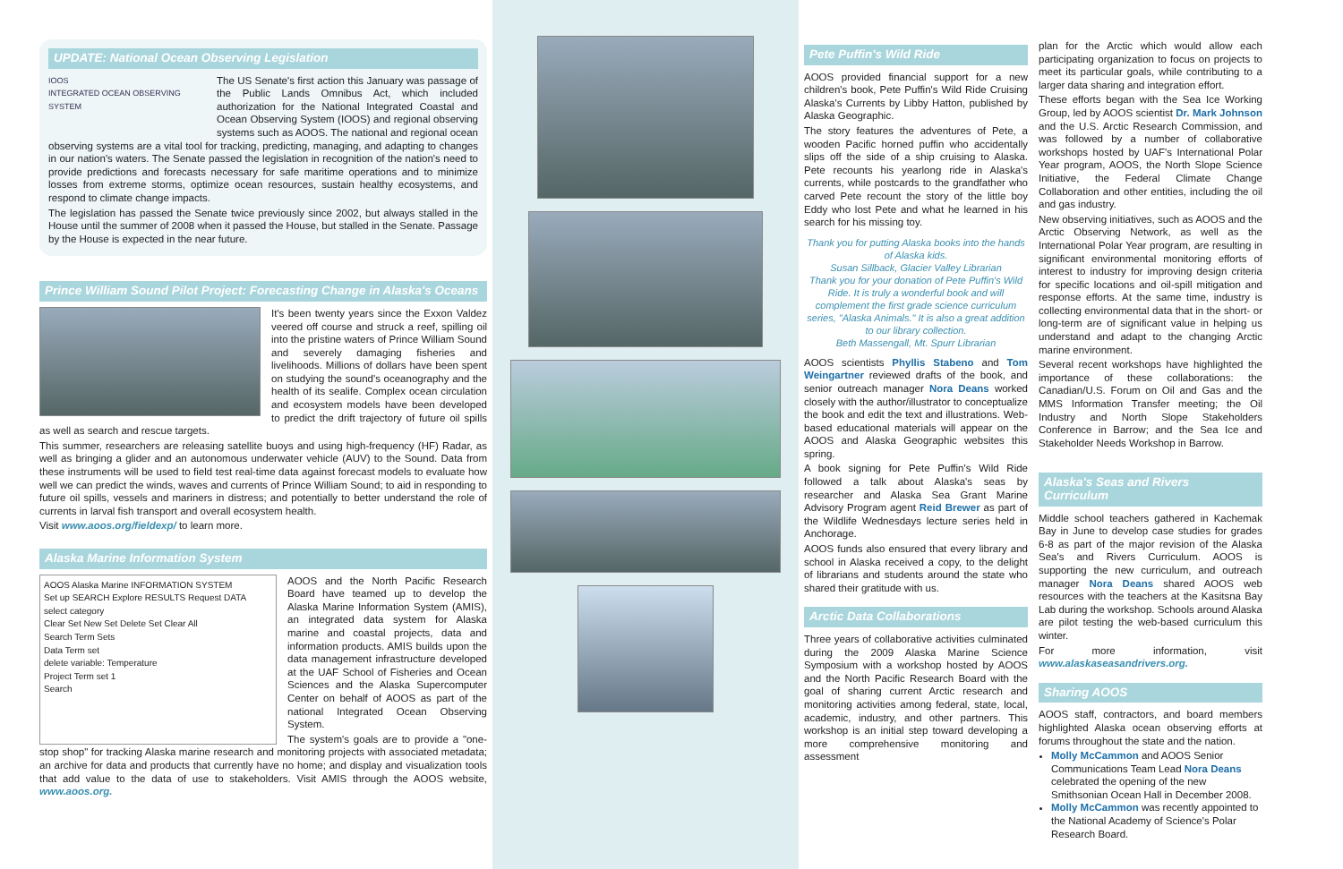UPDATE: National Ocean Observing Legislation
IOOS
INTEGRATED OCEAN OBSERVING SYSTEM
The US Senate's first action this January was passage of the Public Lands Omnibus Act, which included authorization for the National Integrated Coastal and Ocean Observing System (IOOS) and regional observing systems such as AOOS. The national and regional ocean observing systems are a vital tool for tracking, predicting, managing, and adapting to changes in our nation's waters. The Senate passed the legislation in recognition of the nation's need to provide predictions and forecasts necessary for safe maritime operations and to minimize losses from extreme storms, optimize ocean resources, sustain healthy ecosystems, and respond to climate change impacts.
The legislation has passed the Senate twice previously since 2002, but always stalled in the House until the summer of 2008 when it passed the House, but stalled in the Senate. Passage by the House is expected in the near future.
Prince William Sound Pilot Project: Forecasting Change in Alaska's Oceans
It's been twenty years since the Exxon Valdez veered off course and struck a reef, spilling oil into the pristine waters of Prince William Sound and severely damaging fisheries and livelihoods. Millions of dollars have been spent on studying the sound's oceanography and the health of its sealife. Complex ocean circulation and ecosystem models have been developed to predict the drift trajectory of future oil spills as well as search and rescue targets.
This summer, researchers are releasing satellite buoys and using high-frequency (HF) Radar, as well as bringing a glider and an autonomous underwater vehicle (AUV) to the Sound. Data from these instruments will be used to field test real-time data against forecast models to evaluate how well we can predict the winds, waves and currents of Prince William Sound; to aid in responding to future oil spills, vessels and mariners in distress; and potentially to better understand the role of currents in larval fish transport and overall ecosystem health.
Visit www.aoos.org/fieldexp/ to learn more.
Alaska Marine Information System
AOOS Alaska Marine INFORMATION SYSTEM
Set up SEARCH Explore RESULTS Request DATA
select category
Clear Set New Set Delete Set Clear All
Search Term Sets
Data Term set
delete variable: Temperature
Project Term set 1
Search
AOOS and the North Pacific Research Board have teamed up to develop the Alaska Marine Information System (AMIS), an integrated data system for Alaska marine and coastal projects, data and information products. AMIS builds upon the data management infrastructure developed at the UAF School of Fisheries and Ocean Sciences and the Alaska Supercomputer Center on behalf of AOOS as part of the national Integrated Ocean Observing System.
The system's goals are to provide a "one-stop shop" for tracking Alaska marine research and monitoring projects with associated metadata; an archive for data and products that currently have no home; and display and visualization tools that add value to the data of use to stakeholders. Visit AMIS through the AOOS website, www.aoos.org.
Pete Puffin's Wild Ride
AOOS provided financial support for a new children's book, Pete Puffin's Wild Ride Cruising Alaska's Currents by Libby Hatton, published by Alaska Geographic.
The story features the adventures of Pete, a wooden Pacific horned puffin who accidentally slips off the side of a ship cruising to Alaska. Pete recounts his yearlong ride in Alaska's currents, while postcards to the grandfather who carved Pete recount the story of the little boy Eddy who lost Pete and what he learned in his search for his missing toy.
Thank you for putting Alaska books into the hands of Alaska kids.
Susan Sillback, Glacier Valley Librarian
Thank you for your donation of Pete Puffin's Wild Ride. It is truly a wonderful book and will complement the first grade science curriculum series, "Alaska Animals." It is also a great addition to our library collection.
Beth Massengall, Mt. Spurr Librarian
AOOS scientists Phyllis Stabeno and Tom Weingartner reviewed drafts of the book, and senior outreach manager Nora Deans worked closely with the author/illustrator to conceptualize the book and edit the text and illustrations. Web-based educational materials will appear on the AOOS and Alaska Geographic websites this spring.
A book signing for Pete Puffin's Wild Ride followed a talk about Alaska's seas by researcher and Alaska Sea Grant Marine Advisory Program agent Reid Brewer as part of the Wildlife Wednesdays lecture series held in Anchorage.
AOOS funds also ensured that every library and school in Alaska received a copy, to the delight of librarians and students around the state who shared their gratitude with us.
Arctic Data Collaborations
Three years of collaborative activities culminated during the 2009 Alaska Marine Science Symposium with a workshop hosted by AOOS and the North Pacific Research Board with the goal of sharing current Arctic research and monitoring activities among federal, state, local, academic, industry, and other partners. This workshop is an initial step toward developing a more comprehensive monitoring and assessment
plan for the Arctic which would allow each participating organization to focus on projects to meet its particular goals, while contributing to a larger data sharing and integration effort.
These efforts began with the Sea Ice Working Group, led by AOOS scientist Dr. Mark Johnson and the U.S. Arctic Research Commission, and was followed by a number of collaborative workshops hosted by UAF's International Polar Year program, AOOS, the North Slope Science Initiative, the Federal Climate Change Collaboration and other entities, including the oil and gas industry.
New observing initiatives, such as AOOS and the Arctic Observing Network, as well as the International Polar Year program, are resulting in significant environmental monitoring efforts of interest to industry for improving design criteria for specific locations and oil-spill mitigation and response efforts. At the same time, industry is collecting environmental data that in the short- or long-term are of significant value in helping us understand and adapt to the changing Arctic marine environment.
Several recent workshops have highlighted the importance of these collaborations: the Canadian/U.S. Forum on Oil and Gas and the MMS Information Transfer meeting; the Oil Industry and North Slope Stakeholders Conference in Barrow; and the Sea Ice and Stakeholder Needs Workshop in Barrow.
Alaska's Seas and Rivers Curriculum
Middle school teachers gathered in Kachemak Bay in June to develop case studies for grades 6-8 as part of the major revision of the Alaska Sea's and Rivers Curriculum. AOOS is supporting the new curriculum, and outreach manager Nora Deans shared AOOS web resources with the teachers at the Kasitsna Bay Lab during the workshop. Schools around Alaska are pilot testing the web-based curriculum this winter.
For more information, visit www.alaskaseasandrivers.org.
Sharing AOOS
AOOS staff, contractors, and board members highlighted Alaska ocean observing efforts at forums throughout the state and the nation.
Molly McCammon and AOOS Senior Communications Team Lead Nora Deans celebrated the opening of the new Smithsonian Ocean Hall in December 2008.
Molly McCammon was recently appointed to the National Academy of Science's Polar Research Board.